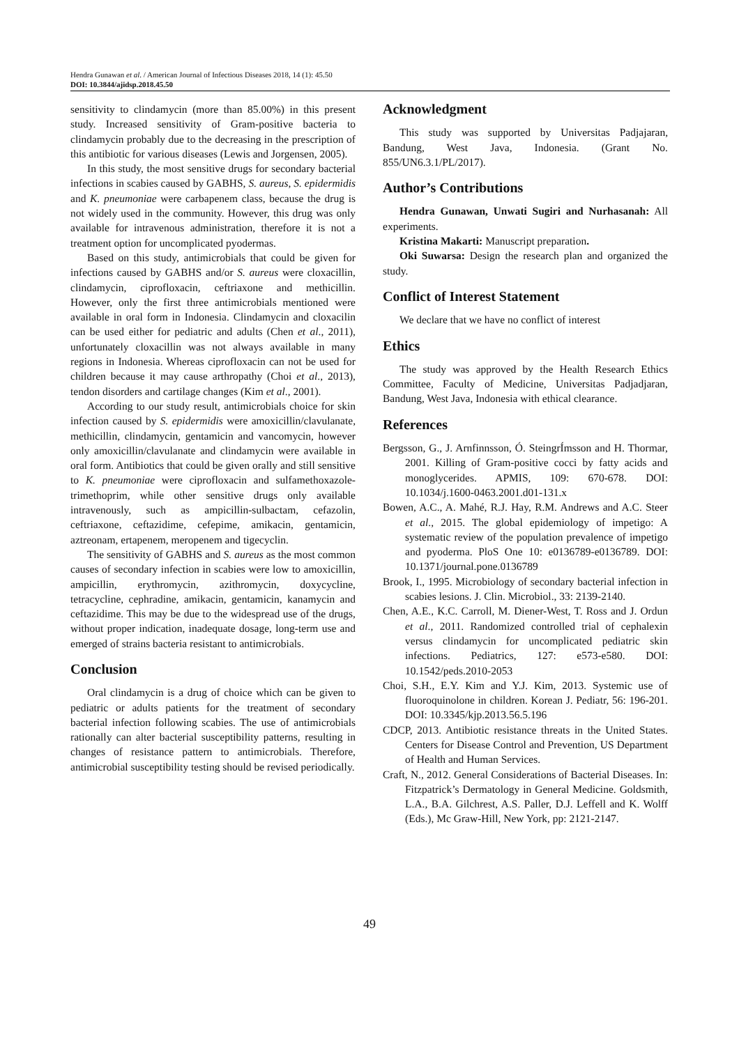Hendra Gunawan et al. / American Journal of Infectious Diseases 2018, 14 (1): 45.50
DOI: 10.3844/ajidsp.2018.45.50
sensitivity to clindamycin (more than 85.00%) in this present study. Increased sensitivity of Gram-positive bacteria to clindamycin probably due to the decreasing in the prescription of this antibiotic for various diseases (Lewis and Jorgensen, 2005).
In this study, the most sensitive drugs for secondary bacterial infections in scabies caused by GABHS, S. aureus, S. epidermidis and K. pneumoniae were carbapenem class, because the drug is not widely used in the community. However, this drug was only available for intravenous administration, therefore it is not a treatment option for uncomplicated pyodermas.
Based on this study, antimicrobials that could be given for infections caused by GABHS and/or S. aureus were cloxacillin, clindamycin, ciprofloxacin, ceftriaxone and methicillin. However, only the first three antimicrobials mentioned were available in oral form in Indonesia. Clindamycin and cloxacilin can be used either for pediatric and adults (Chen et al., 2011), unfortunately cloxacillin was not always available in many regions in Indonesia. Whereas ciprofloxacin can not be used for children because it may cause arthropathy (Choi et al., 2013), tendon disorders and cartilage changes (Kim et al., 2001).
According to our study result, antimicrobials choice for skin infection caused by S. epidermidis were amoxicillin/clavulanate, methicillin, clindamycin, gentamicin and vancomycin, however only amoxicillin/clavulanate and clindamycin were available in oral form. Antibiotics that could be given orally and still sensitive to K. pneumoniae were ciprofloxacin and sulfamethoxazole-trimethoprim, while other sensitive drugs only available intravenously, such as ampicillin-sulbactam, cefazolin, ceftriaxone, ceftazidime, cefepime, amikacin, gentamicin, aztreonam, ertapenem, meropenem and tigecyclin.
The sensitivity of GABHS and S. aureus as the most common causes of secondary infection in scabies were low to amoxicillin, ampicillin, erythromycin, azithromycin, doxycycline, tetracycline, cephradine, amikacin, gentamicin, kanamycin and ceftazidime. This may be due to the widespread use of the drugs, without proper indication, inadequate dosage, long-term use and emerged of strains bacteria resistant to antimicrobials.
Conclusion
Oral clindamycin is a drug of choice which can be given to pediatric or adults patients for the treatment of secondary bacterial infection following scabies. The use of antimicrobials rationally can alter bacterial susceptibility patterns, resulting in changes of resistance pattern to antimicrobials. Therefore, antimicrobial susceptibility testing should be revised periodically.
Acknowledgment
This study was supported by Universitas Padjajaran, Bandung, West Java, Indonesia. (Grant No. 855/UN6.3.1/PL/2017).
Author’s Contributions
Hendra Gunawan, Unwati Sugiri and Nurhasanah: All experiments.
Kristina Makarti: Manuscript preparation.
Oki Suwarsa: Design the research plan and organized the study.
Conflict of Interest Statement
We declare that we have no conflict of interest
Ethics
The study was approved by the Health Research Ethics Committee, Faculty of Medicine, Universitas Padjadjaran, Bandung, West Java, Indonesia with ethical clearance.
References
Bergsson, G., J. Arnfinnsson, Ó. SteingrÍmsson and H. Thormar, 2001. Killing of Gram-positive cocci by fatty acids and monoglycerides. APMIS, 109: 670-678. DOI: 10.1034/j.1600-0463.2001.d01-131.x
Bowen, A.C., A. Mahé, R.J. Hay, R.M. Andrews and A.C. Steer et al., 2015. The global epidemiology of impetigo: A systematic review of the population prevalence of impetigo and pyoderma. PloS One 10: e0136789-e0136789. DOI: 10.1371/journal.pone.0136789
Brook, I., 1995. Microbiology of secondary bacterial infection in scabies lesions. J. Clin. Microbiol., 33: 2139-2140.
Chen, A.E., K.C. Carroll, M. Diener-West, T. Ross and J. Ordun et al., 2011. Randomized controlled trial of cephalexin versus clindamycin for uncomplicated pediatric skin infections. Pediatrics, 127: e573-e580. DOI: 10.1542/peds.2010-2053
Choi, S.H., E.Y. Kim and Y.J. Kim, 2013. Systemic use of fluoroquinolone in children. Korean J. Pediatr, 56: 196-201. DOI: 10.3345/kjp.2013.56.5.196
CDCP, 2013. Antibiotic resistance threats in the United States. Centers for Disease Control and Prevention, US Department of Health and Human Services.
Craft, N., 2012. General Considerations of Bacterial Diseases. In: Fitzpatrick’s Dermatology in General Medicine. Goldsmith, L.A., B.A. Gilchrest, A.S. Paller, D.J. Leffell and K. Wolff (Eds.), Mc Graw-Hill, New York, pp: 2121-2147.
49